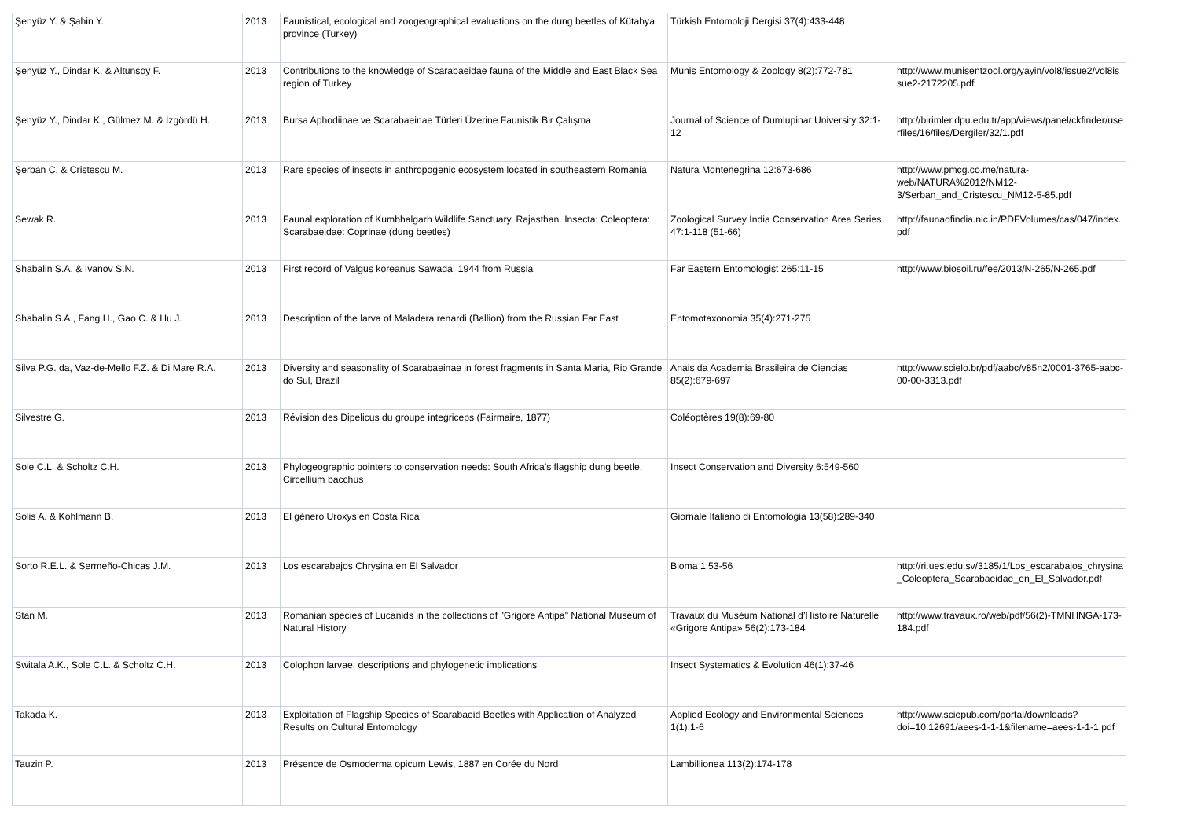| Şenyüz Y. & Şahin Y. | 2013 | Faunistical, ecological and zoogeographical evaluations on the dung beetles of Kütahya province (Turkey) | Türkish Entomoloji Dergisi 37(4):433-448 | |
| Şenyüz Y., Dindar K. & Altunsoy F. | 2013 | Contributions to the knowledge of Scarabaeidae fauna of the Middle and East Black Sea region of Turkey | Munis Entomology & Zoology 8(2):772-781 | http://www.munisentzool.org/yayin/vol8/issue2/vol8issue2-2172205.pdf |
| Şenyüz Y., Dindar K., Gülmez M. & İzgördü H. | 2013 | Bursa Aphodiinae ve Scarabaeinae Türleri Üzerine Faunistik Bir Çalışma | Journal of Science of Dumlupinar University 32:1-12 | http://birimler.dpu.edu.tr/app/views/panel/ckfinder/userfiles/16/files/Dergiler/32/1.pdf |
| Şerban C. & Cristescu M. | 2013 | Rare species of insects in anthropogenic ecosystem located in southeastern Romania | Natura Montenegrina 12:673-686 | http://www.pmcg.co.me/natura-web/NATURA%2012/NM12-3/Serban_and_Cristescu_NM12-5-85.pdf |
| Sewak R. | 2013 | Faunal exploration of Kumbhalgarh Wildlife Sanctuary, Rajasthan. Insecta: Coleoptera: Scarabaeidae: Coprinae (dung beetles) | Zoological Survey India Conservation Area Series 47:1-118 (51-66) | http://faunaofindia.nic.in/PDFVolumes/cas/047/index.pdf |
| Shabalin S.A. & Ivanov S.N. | 2013 | First record of Valgus koreanus Sawada, 1944 from Russia | Far Eastern Entomologist 265:11-15 | http://www.biosoil.ru/fee/2013/N-265/N-265.pdf |
| Shabalin S.A., Fang H., Gao C. & Hu J. | 2013 | Description of the larva of Maladera renardi (Ballion) from the Russian Far East | Entomotaxonomia 35(4):271-275 | |
| Silva P.G. da, Vaz-de-Mello F.Z. & Di Mare R.A. | 2013 | Diversity and seasonality of Scarabaeinae in forest fragments in Santa Maria, Rio Grande do Sul, Brazil | Anais da Academia Brasileira de Ciencias 85(2):679-697 | http://www.scielo.br/pdf/aabc/v85n2/0001-3765-aabc-00-00-3313.pdf |
| Silvestre G. | 2013 | Révision des Dipelicus du groupe integriceps (Fairmaire, 1877) | Coléoptères 19(8):69-80 | |
| Sole C.L. & Scholtz C.H. | 2013 | Phylogeographic pointers to conservation needs: South Africa’s flagship dung beetle, Circellium bacchus | Insect Conservation and Diversity 6:549-560 | |
| Solis A. & Kohlmann B. | 2013 | El género Uroxys en Costa Rica | Giornale Italiano di Entomologia 13(58):289-340 | |
| Sorto R.E.L. & Sermeño-Chicas J.M. | 2013 | Los escarabajos Chrysina en El Salvador | Bioma 1:53-56 | http://ri.ues.edu.sv/3185/1/Los_escarabajos_chrysina_Coleoptera_Scarabaeidae_en_El_Salvador.pdf |
| Stan M. | 2013 | Romanian species of Lucanids in the collections of "Grigore Antipa" National Museum of Natural History | Travaux du Muséum National d’Histoire Naturelle «Grigore Antipa» 56(2):173-184 | http://www.travaux.ro/web/pdf/56(2)-TMNHNGA-173-184.pdf |
| Switala A.K., Sole C.L. & Scholtz C.H. | 2013 | Colophon larvae: descriptions and phylogenetic implications | Insect Systematics & Evolution 46(1):37-46 | |
| Takada K. | 2013 | Exploitation of Flagship Species of Scarabaeid Beetles with Application of Analyzed Results on Cultural Entomology | Applied Ecology and Environmental Sciences 1(1):1-6 | http://www.sciepub.com/portal/downloads?doi=10.12691/aees-1-1-1&filename=aees-1-1-1.pdf |
| Tauzin P. | 2013 | Présence de Osmoderma opicum Lewis, 1887 en Corée du Nord | Lambillionea 113(2):174-178 | |